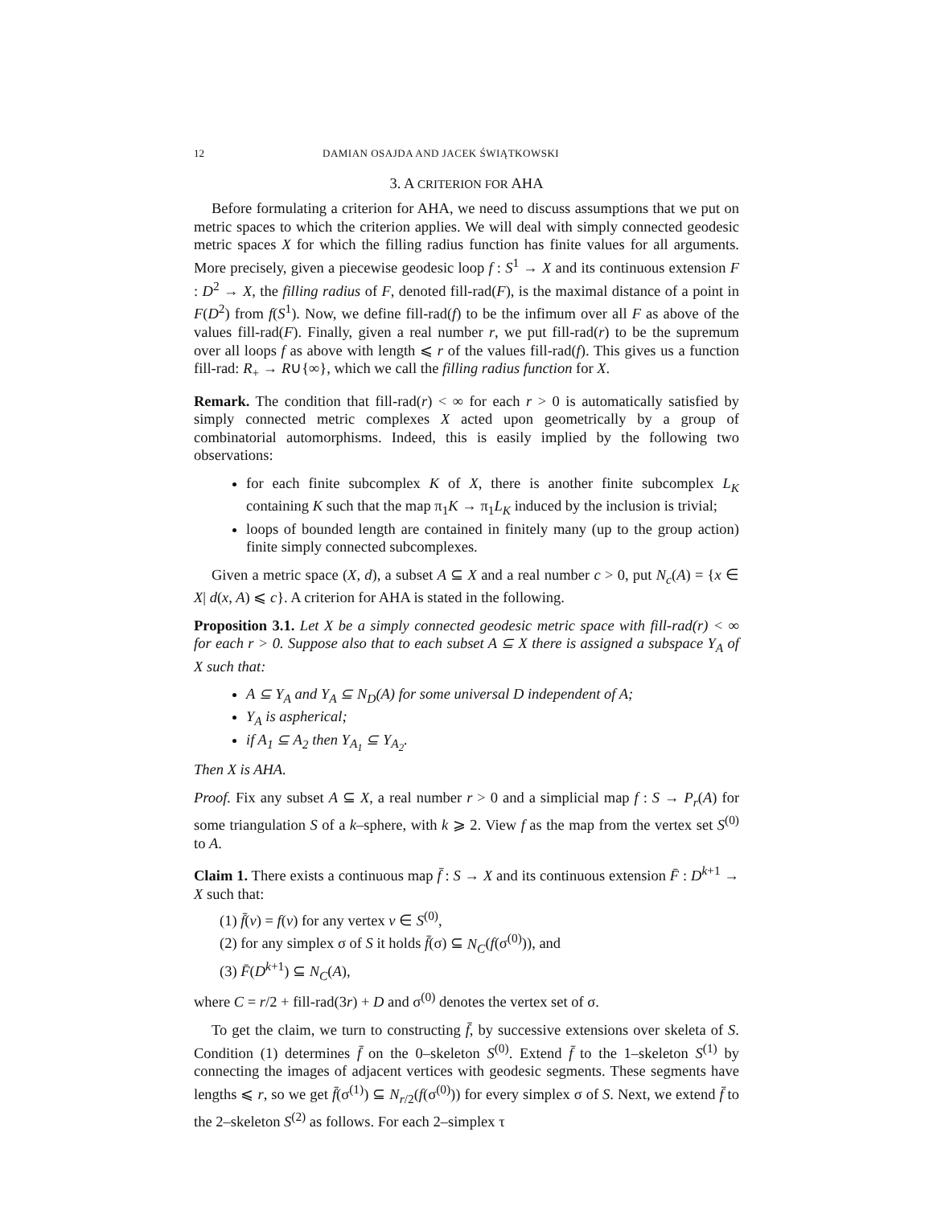12 DAMIAN OSAJDA AND JACEK ŚWIĄTKOWSKI
3. A CRITERION FOR AHA
Before formulating a criterion for AHA, we need to discuss assumptions that we put on metric spaces to which the criterion applies. We will deal with simply connected geodesic metric spaces X for which the filling radius function has finite values for all arguments. More precisely, given a piecewise geodesic loop f : S<sup>1</sup> → X and its continuous extension F : D<sup>2</sup> → X, the filling radius of F, denoted fill-rad(F), is the maximal distance of a point in F(D<sup>2</sup>) from f(S<sup>1</sup>). Now, we define fill-rad(f) to be the infimum over all F as above of the values fill-rad(F). Finally, given a real number r, we put fill-rad(r) to be the supremum over all loops f as above with length ⩽ r of the values fill-rad(f). This gives us a function fill-rad: R<sub>+</sub> → R∪{∞}, which we call the filling radius function for X.
Remark. The condition that fill-rad(r) < ∞ for each r > 0 is automatically satisfied by simply connected metric complexes X acted upon geometrically by a group of combinatorial automorphisms. Indeed, this is easily implied by the following two observations:
for each finite subcomplex K of X, there is another finite subcomplex L<sub>K</sub> containing K such that the map π<sub>1</sub>K → π<sub>1</sub>L<sub>K</sub> induced by the inclusion is trivial;
loops of bounded length are contained in finitely many (up to the group action) finite simply connected subcomplexes.
Given a metric space (X, d), a subset A ⊆ X and a real number c > 0, put N<sub>c</sub>(A) = {x ∈ X| d(x, A) ⩽ c}. A criterion for AHA is stated in the following.
Proposition 3.1. Let X be a simply connected geodesic metric space with fill-rad(r) < ∞ for each r > 0. Suppose also that to each subset A ⊆ X there is assigned a subspace Y<sub>A</sub> of X such that:
A ⊆ Y<sub>A</sub> and Y<sub>A</sub> ⊆ N<sub>D</sub>(A) for some universal D independent of A;
Y<sub>A</sub> is aspherical;
if A<sub>1</sub> ⊆ A<sub>2</sub> then Y<sub>A<sub>1</sub></sub> ⊆ Y<sub>A<sub>2</sub></sub>.
Then X is AHA.
Proof. Fix any subset A ⊆ X, a real number r > 0 and a simplicial map f : S → P<sub>r</sub>(A) for some triangulation S of a k–sphere, with k ⩾ 2. View f as the map from the vertex set S<sup>(0)</sup> to A.
Claim 1. There exists a continuous map f̄ : S → X and its continuous extension F̄ : D<sup>k+1</sup> → X such that:
(1) f̄(v) = f(v) for any vertex v ∈ S<sup>(0)</sup>,
(2) for any simplex σ of S it holds f̄(σ) ⊆ N<sub>C</sub>(f(σ<sup>(0)</sup>)), and
(3) F̄(D<sup>k+1</sup>) ⊆ N<sub>C</sub>(A),
where C = r/2 + fill-rad(3r) + D and σ<sup>(0)</sup> denotes the vertex set of σ.
To get the claim, we turn to constructing f̄, by successive extensions over skeleta of S. Condition (1) determines f̄ on the 0–skeleton S<sup>(0)</sup>. Extend f̄ to the 1–skeleton S<sup>(1)</sup> by connecting the images of adjacent vertices with geodesic segments. These segments have lengths ⩽ r, so we get f̄(σ<sup>(1)</sup>) ⊆ N<sub>r/2</sub>(f(σ<sup>(0)</sup>)) for every simplex σ of S. Next, we extend f̄ to the 2–skeleton S<sup>(2)</sup> as follows. For each 2–simplex τ